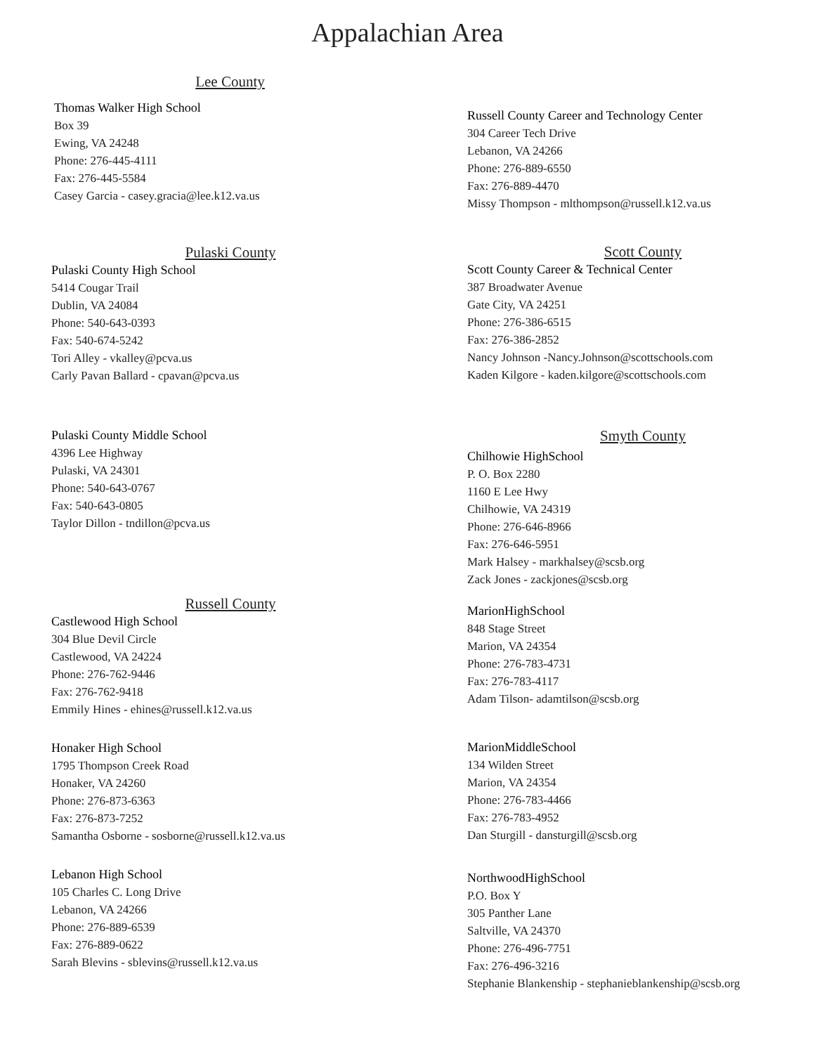Appalachian Area
Lee County
Thomas Walker High School
Box 39
Ewing, VA 24248
Phone: 276-445-4111
Fax: 276-445-5584
Casey Garcia - casey.gracia@lee.k12.va.us
Pulaski County
Pulaski County High School
5414 Cougar Trail
Dublin, VA 24084
Phone: 540-643-0393
Fax: 540-674-5242
Tori Alley - vkalley@pcva.us
Carly Pavan Ballard - cpavan@pcva.us
Pulaski County Middle School
4396 Lee Highway
Pulaski, VA 24301
Phone: 540-643-0767
Fax: 540-643-0805
Taylor Dillon - tndillon@pcva.us
Russell County
Castlewood High School
304 Blue Devil Circle
Castlewood, VA 24224
Phone: 276-762-9446
Fax: 276-762-9418
Emmily Hines - ehines@russell.k12.va.us
Honaker High School
1795 Thompson Creek Road
Honaker, VA 24260
Phone: 276-873-6363
Fax: 276-873-7252
Samantha Osborne - sosborne@russell.k12.va.us
Lebanon High School
105 Charles C. Long Drive
Lebanon, VA 24266
Phone: 276-889-6539
Fax: 276-889-0622
Sarah Blevins - sblevins@russell.k12.va.us
Russell County Career and Technology Center
304 Career Tech Drive
Lebanon, VA 24266
Phone: 276-889-6550
Fax: 276-889-4470
Missy Thompson - mlthompson@russell.k12.va.us
Scott County
Scott County Career & Technical Center
387 Broadwater Avenue
Gate City, VA 24251
Phone: 276-386-6515
Fax: 276-386-2852
Nancy Johnson -Nancy.Johnson@scottschools.com
Kaden Kilgore - kaden.kilgore@scottschools.com
Smyth County
Chilhowie HighSchool
P. O. Box 2280
1160 E Lee Hwy
Chilhowie, VA 24319
Phone: 276-646-8966
Fax: 276-646-5951
Mark Halsey - markhalsey@scsb.org
Zack Jones - zackjones@scsb.org
MarionHighSchool
848 Stage Street
Marion, VA 24354
Phone: 276-783-4731
Fax: 276-783-4117
Adam Tilson- adamtilson@scsb.org
MarionMiddleSchool
134 Wilden Street
Marion, VA 24354
Phone: 276-783-4466
Fax: 276-783-4952
Dan Sturgill - dansturgill@scsb.org
NorthwoodHighSchool
P.O. Box Y
305 Panther Lane
Saltville, VA 24370
Phone: 276-496-7751
Fax: 276-496-3216
Stephanie Blankenship - stephanieblankenship@scsb.org